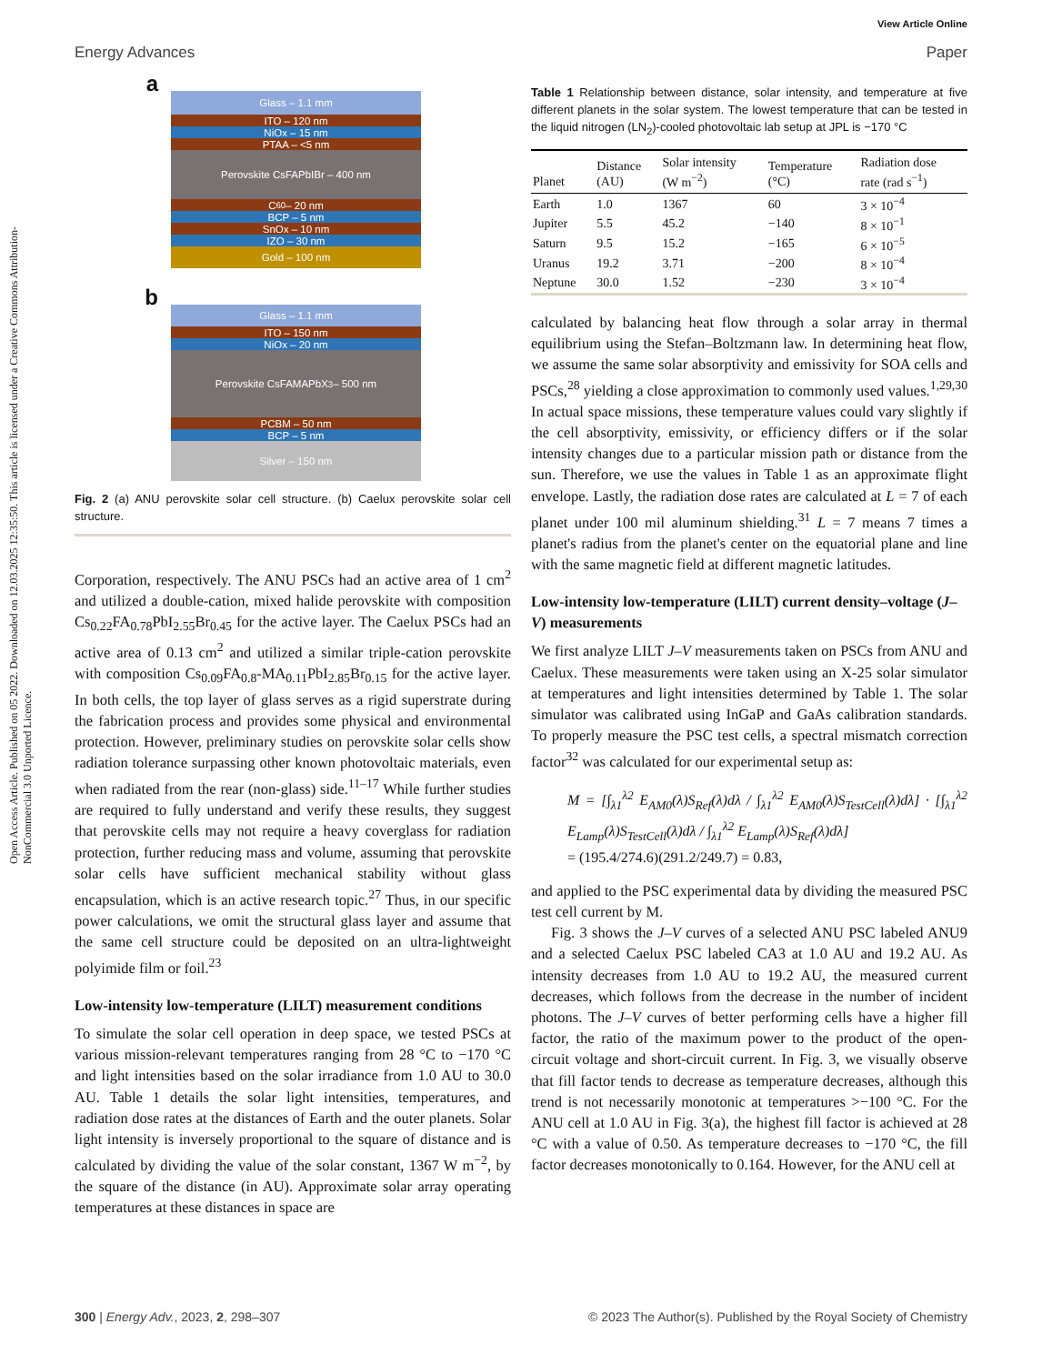View Article Online
Energy Advances Paper
Open Access Article. Published on 05 2022. Downloaded on 12.03.2025 12:35:50. This article is licensed under a Creative Commons Attribution-NonCommercial 3.0 Unported Licence.
a
Glass – 1.1 mm
ITO – 120 nm
NiOx – 15 nm
PTAA – <5 nm
Perovskite CsFAPbIBr – 400 nm
C<sub>60</sub> – 20 nm
BCP – 5 nm
SnOx – 10 nm
IZO – 30 nm
Gold – 100 nm
b
Glass – 1.1 mm
ITO – 150 nm
NiOx – 20 nm
Perovskite CsFAMAPbX<sub>3</sub> – 500 nm
PCBM – 50 nm
BCP – 5 nm
Silver – 150 nm
Fig. 2 (a) ANU perovskite solar cell structure. (b) Caelux perovskite solar cell structure.
Corporation, respectively. The ANU PSCs had an active area of 1 cm<sup>2</sup> and utilized a double-cation, mixed halide perovskite with composition Cs<sub>0.22</sub>FA<sub>0.78</sub>PbI<sub>2.55</sub>Br<sub>0.45</sub> for the active layer. The Caelux PSCs had an active area of 0.13 cm<sup>2</sup> and utilized a similar triple-cation perovskite with composition Cs<sub>0.09</sub>FA<sub>0.8</sub>-MA<sub>0.11</sub>PbI<sub>2.85</sub>Br<sub>0.15</sub> for the active layer. In both cells, the top layer of glass serves as a rigid superstrate during the fabrication process and provides some physical and environmental protection. However, preliminary studies on perovskite solar cells show radiation tolerance surpassing other known photovoltaic materials, even when radiated from the rear (non-glass) side.<sup>11–17</sup> While further studies are required to fully understand and verify these results, they suggest that perovskite cells may not require a heavy coverglass for radiation protection, further reducing mass and volume, assuming that perovskite solar cells have sufficient mechanical stability without glass encapsulation, which is an active research topic.<sup>27</sup> Thus, in our specific power calculations, we omit the structural glass layer and assume that the same cell structure could be deposited on an ultra-lightweight polyimide film or foil.<sup>23</sup>
Low-intensity low-temperature (LILT) measurement conditions
To simulate the solar cell operation in deep space, we tested PSCs at various mission-relevant temperatures ranging from 28 °C to −170 °C and light intensities based on the solar irradiance from 1.0 AU to 30.0 AU. Table 1 details the solar light intensities, temperatures, and radiation dose rates at the distances of Earth and the outer planets. Solar light intensity is inversely proportional to the square of distance and is calculated by dividing the value of the solar constant, 1367 W m<sup>−2</sup>, by the square of the distance (in AU). Approximate solar array operating temperatures at these distances in space are
Table 1 Relationship between distance, solar intensity, and temperature at five different planets in the solar system. The lowest temperature that can be tested in the liquid nitrogen (LN<sub>2</sub>)-cooled photovoltaic lab setup at JPL is −170 °C
| Planet | Distance (AU) | Solar intensity (W m<sup>−2</sup>) | Temperature (°C) | Radiation dose rate (rad s<sup>−1</sup>) |
| --- | --- | --- | --- | --- |
| Earth | 1.0 | 1367 | 60 | 3 × 10<sup>−4</sup> |
| Jupiter | 5.5 | 45.2 | −140 | 8 × 10<sup>−1</sup> |
| Saturn | 9.5 | 15.2 | −165 | 6 × 10<sup>−5</sup> |
| Uranus | 19.2 | 3.71 | −200 | 8 × 10<sup>−4</sup> |
| Neptune | 30.0 | 1.52 | −230 | 3 × 10<sup>−4</sup> |
calculated by balancing heat flow through a solar array in thermal equilibrium using the Stefan–Boltzmann law. In determining heat flow, we assume the same solar absorptivity and emissivity for SOA cells and PSCs,<sup>28</sup> yielding a close approximation to commonly used values.<sup>1,29,30</sup> In actual space missions, these temperature values could vary slightly if the cell absorptivity, emissivity, or efficiency differs or if the solar intensity changes due to a particular mission path or distance from the sun. Therefore, we use the values in Table 1 as an approximate flight envelope. Lastly, the radiation dose rates are calculated at L = 7 of each planet under 100 mil aluminum shielding.<sup>31</sup> L = 7 means 7 times a planet's radius from the planet's center on the equatorial plane and line with the same magnetic field at different magnetic latitudes.
Low-intensity low-temperature (LILT) current density–voltage (J–V) measurements
We first analyze LILT J–V measurements taken on PSCs from ANU and Caelux. These measurements were taken using an X-25 solar simulator at temperatures and light intensities determined by Table 1. The solar simulator was calibrated using InGaP and GaAs calibration standards. To properly measure the PSC test cells, a spectral mismatch correction factor<sup>32</sup> was calculated for our experimental setup as:
M = [∫<sub>λ1</sub><sup>λ2</sup> E<sub>AM0</sub>(λ)S<sub>Ref</sub>(λ)dλ / ∫<sub>λ1</sub><sup>λ2</sup> E<sub>AM0</sub>(λ)S<sub>TestCell</sub>(λ)dλ] · [∫<sub>λ1</sub><sup>λ2</sup> E<sub>Lamp</sub>(λ)S<sub>TestCell</sub>(λ)dλ / ∫<sub>λ1</sub><sup>λ2</sup> E<sub>Lamp</sub>(λ)S<sub>Ref</sub>(λ)dλ]
= (195.4/274.6)(291.2/249.7) = 0.83,
and applied to the PSC experimental data by dividing the measured PSC test cell current by M.
Fig. 3 shows the J–V curves of a selected ANU PSC labeled ANU9 and a selected Caelux PSC labeled CA3 at 1.0 AU and 19.2 AU. As intensity decreases from 1.0 AU to 19.2 AU, the measured current decreases, which follows from the decrease in the number of incident photons. The J–V curves of better performing cells have a higher fill factor, the ratio of the maximum power to the product of the open-circuit voltage and short-circuit current. In Fig. 3, we visually observe that fill factor tends to decrease as temperature decreases, although this trend is not necessarily monotonic at temperatures >−100 °C. For the ANU cell at 1.0 AU in Fig. 3(a), the highest fill factor is achieved at 28 °C with a value of 0.50. As temperature decreases to −170 °C, the fill factor decreases monotonically to 0.164. However, for the ANU cell at
300 | Energy Adv., 2023, 2, 298–307 © 2023 The Author(s). Published by the Royal Society of Chemistry